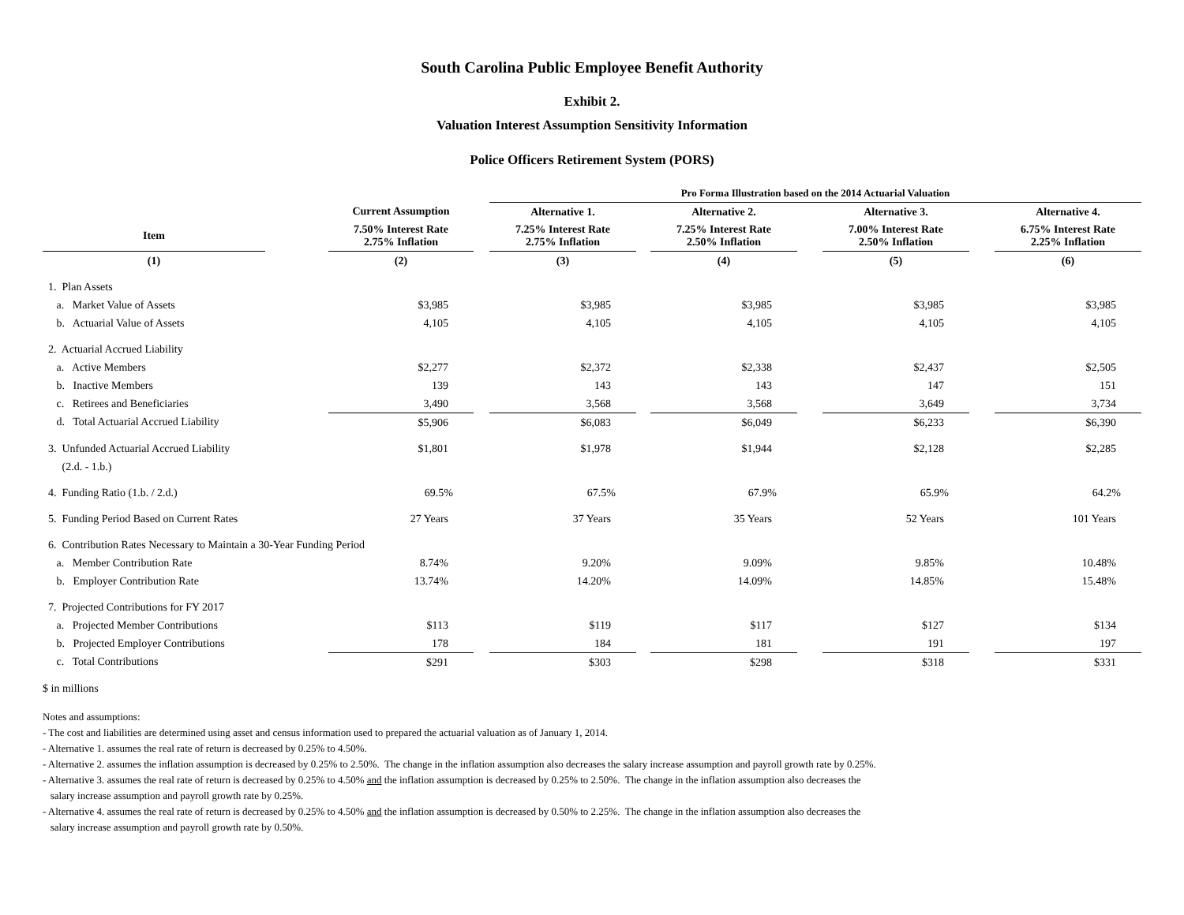South Carolina Public Employee Benefit Authority
Exhibit 2.
Valuation Interest Assumption Sensitivity Information
Police Officers Retirement System (PORS)
| | | | | Pro Forma Illustration based on the 2014 Actuarial Valuation | | | | | | |
| --- | --- | --- | --- | --- | --- | --- | --- | --- | --- | --- |
| | | Current Assumption | | Alternative 1. | | Alternative 2. | | Alternative 3. | | Alternative 4. |
| Item | | 7.50% Interest Rate 2.75% Inflation | | 7.25% Interest Rate 2.75% Inflation | | 7.25% Interest Rate 2.50% Inflation | | 7.00% Interest Rate 2.50% Inflation | | 6.75% Interest Rate 2.25% Inflation |
| (1) | | (2) | | (3) | | (4) | | (5) | | (6) |
| 1. Plan Assets | | | | | | | | | | |
| a. Market Value of Assets | | $3,985 | | $3,985 | | $3,985 | | $3,985 | | $3,985 |
| b. Actuarial Value of Assets | | 4,105 | | 4,105 | | 4,105 | | 4,105 | | 4,105 |
| 2. Actuarial Accrued Liability | | | | | | | | | | |
| a. Active Members | | $2,277 | | $2,372 | | $2,338 | | $2,437 | | $2,505 |
| b. Inactive Members | | 139 | | 143 | | 143 | | 147 | | 151 |
| c. Retirees and Beneficiaries | | 3,490 | | 3,568 | | 3,568 | | 3,649 | | 3,734 |
| d. Total Actuarial Accrued Liability | | $5,906 | | $6,083 | | $6,049 | | $6,233 | | $6,390 |
| 3. Unfunded Actuarial Accrued Liability | | $1,801 | | $1,978 | | $1,944 | | $2,128 | | $2,285 |
| (2.d. - 1.b.) | | | | | | | | | | |
| 4. Funding Ratio (1.b. / 2.d.) | | 69.5% | | 67.5% | | 67.9% | | 65.9% | | 64.2% |
| 5. Funding Period Based on Current Rates | | 27 Years | | 37 Years | | 35 Years | | 52 Years | | 101 Years |
| 6. Contribution Rates Necessary to Maintain a 30-Year Funding Period | | | | | | | | | | |
| a. Member Contribution Rate | | 8.74% | | 9.20% | | 9.09% | | 9.85% | | 10.48% |
| b. Employer Contribution Rate | | 13.74% | | 14.20% | | 14.09% | | 14.85% | | 15.48% |
| 7. Projected Contributions for FY 2017 | | | | | | | | | | |
| a. Projected Member Contributions | | $113 | | $119 | | $117 | | $127 | | $134 |
| b. Projected Employer Contributions | | 178 | | 184 | | 181 | | 191 | | 197 |
| c. Total Contributions | | $291 | | $303 | | $298 | | $318 | | $331 |
$ in millions
Notes and assumptions:
- The cost and liabilities are determined using asset and census information used to prepared the actuarial valuation as of January 1, 2014.
- Alternative 1. assumes the real rate of return is decreased by 0.25% to 4.50%.
- Alternative 2. assumes the inflation assumption is decreased by 0.25% to 2.50%. The change in the inflation assumption also decreases the salary increase assumption and payroll growth rate by 0.25%.
- Alternative 3. assumes the real rate of return is decreased by 0.25% to 4.50% and the inflation assumption is decreased by 0.25% to 2.50%. The change in the inflation assumption also decreases the
salary increase assumption and payroll growth rate by 0.25%.
- Alternative 4. assumes the real rate of return is decreased by 0.25% to 4.50% and the inflation assumption is decreased by 0.50% to 2.25%. The change in the inflation assumption also decreases the
salary increase assumption and payroll growth rate by 0.50%.